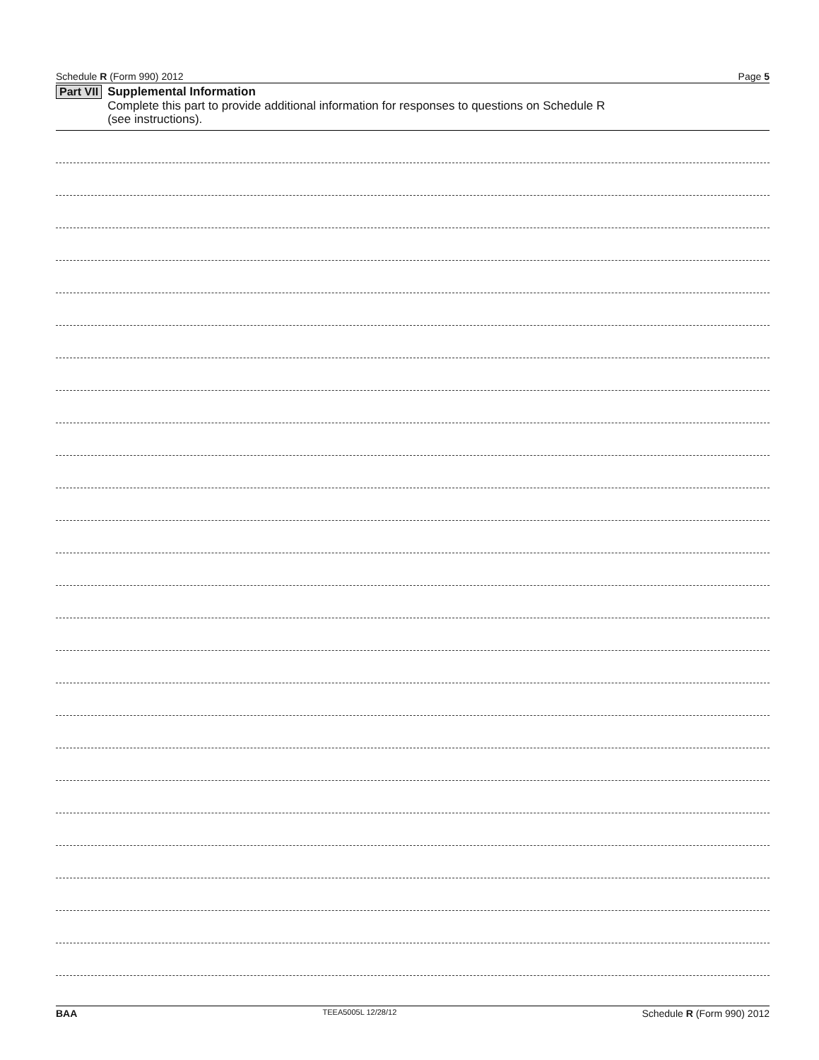Schedule R (Form 990) 2012 Page 5
Part VII
Supplemental Information
Complete this part to provide additional information for responses to questions on Schedule R
(see instructions).
BAA TEEA5005L 12/28/12 Schedule R (Form 990) 2012